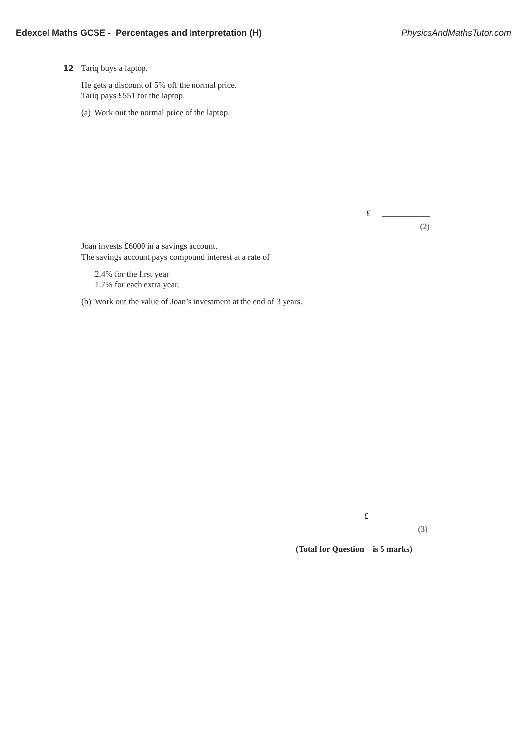Edexcel Maths GCSE - Percentages and Interpretation (H) PhysicsAndMathsTutor.com
12 Tariq buys a laptop.
He gets a discount of 5% off the normal price.
Tariq pays £551 for the laptop.
(a) Work out the normal price of the laptop.
£
(2)
Joan invests £6000 in a savings account.
The savings account pays compound interest at a rate of
2.4% for the first year
1.7% for each extra year.
(b) Work out the value of Joan’s investment at the end of 3 years.
£
(3)
(Total for Question is 5 marks)